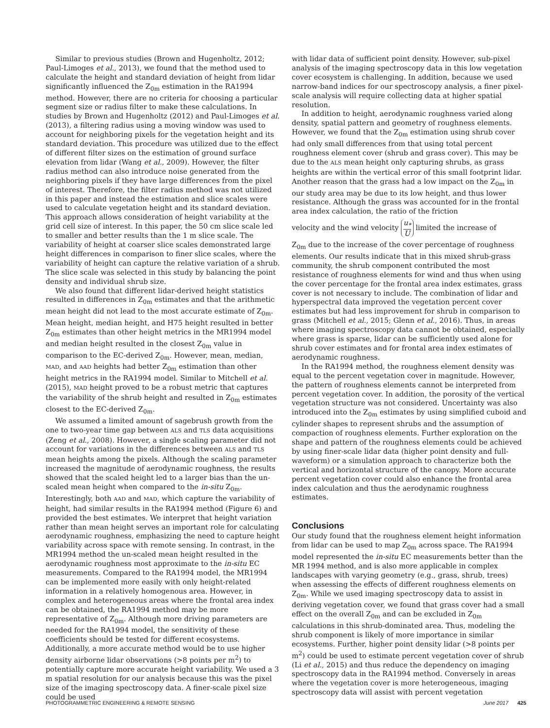Similar to previous studies (Brown and Hugenholtz, 2012; Paul-Limoges et al., 2013), we found that the method used to calculate the height and standard deviation of height from lidar significantly influenced the Z<sub>0m</sub> estimation in the RA1994 method. However, there are no criteria for choosing a particular segment size or radius filter to make these calculations. In studies by Brown and Hugenholtz (2012) and Paul-Limoges et al. (2013), a filtering radius using a moving window was used to account for neighboring pixels for the vegetation height and its standard deviation. This procedure was utilized due to the effect of different filter sizes on the estimation of ground surface elevation from lidar (Wang et al., 2009). However, the filter radius method can also introduce noise generated from the neighboring pixels if they have large differences from the pixel of interest. Therefore, the filter radius method was not utilized in this paper and instead the estimation and slice scales were used to calculate vegetation height and its standard deviation. This approach allows consideration of height variability at the grid cell size of interest. In this paper, the 50 cm slice scale led to smaller and better results than the 1 m slice scale. The variability of height at coarser slice scales demonstrated large height differences in comparison to finer slice scales, where the variability of height can capture the relative variation of a shrub. The slice scale was selected in this study by balancing the point density and individual shrub size.
We also found that different lidar-derived height statistics resulted in differences in Z<sub>0m</sub> estimates and that the arithmetic mean height did not lead to the most accurate estimate of Z<sub>0m</sub>. Mean height, median height, and H75 height resulted in better Z<sub>0m</sub> estimates than other height metrics in the MR1994 model and median height resulted in the closest Z<sub>0m</sub> value in comparison to the EC-derived Z<sub>0m</sub>. However, mean, median, MAD, and AAD heights had better Z<sub>0m</sub> estimation than other height metrics in the RA1994 model. Similar to Mitchell et al. (2015), MAD height proved to be a robust metric that captures the variability of the shrub height and resulted in Z<sub>0m</sub> estimates closest to the EC-derived Z<sub>0m</sub>.
We assumed a limited amount of sagebrush growth from the one to two-year time gap between ALS and TLS data acquisitions (Zeng et al., 2008). However, a single scaling parameter did not account for variations in the differences between ALS and TLS mean heights among the pixels. Although the scaling parameter increased the magnitude of aerodynamic roughness, the results showed that the scaled height led to a larger bias than the un-scaled mean height when compared to the in-situ Z<sub>0m</sub>. Interestingly, both AAD and MAD, which capture the variability of height, had similar results in the RA1994 method (Figure 6) and provided the best estimates. We interpret that height variation rather than mean height serves an important role for calculating aerodynamic roughness, emphasizing the need to capture height variability across space with remote sensing. In contrast, in the MR1994 method the un-scaled mean height resulted in the aerodynamic roughness most approximate to the in-situ EC measurements. Compared to the RA1994 model, the MR1994 can be implemented more easily with only height-related information in a relatively homogenous area. However, in complex and heterogeneous areas where the frontal area index can be obtained, the RA1994 method may be more representative of Z<sub>0m</sub>. Although more driving parameters are needed for the RA1994 model, the sensitivity of these coefficients should be tested for different ecosystems. Additionally, a more accurate method would be to use higher density airborne lidar observations (>8 points per m<sup>2</sup>) to potentially capture more accurate height variability. We used a 3 m spatial resolution for our analysis because this was the pixel size of the imaging spectroscopy data. A finer-scale pixel size could be used
with lidar data of sufficient point density. However, sub-pixel analysis of the imaging spectroscopy data in this low vegetation cover ecosystem is challenging. In addition, because we used narrow-band indices for our spectroscopy analysis, a finer pixel-scale analysis will require collecting data at higher spatial resolution.
In addition to height, aerodynamic roughness varied along density, spatial pattern and geometry of roughness elements. However, we found that the Z<sub>0m</sub> estimation using shrub cover had only small differences from that using total percent roughness element cover (shrub and grass cover). This may be due to the ALS mean height only capturing shrubs, as grass heights are within the vertical error of this small footprint lidar. Another reason that the grass had a low impact on the Z<sub>0m</sub> in our study area may be due to its low height, and thus lower resistance. Although the grass was accounted for in the frontal area index calculation, the ratio of the friction
velocity and the wind velocity u<sub>*</sub> U limited the increase of
Z<sub>0m</sub> due to the increase of the cover percentage of roughness elements. Our results indicate that in this mixed shrub-grass community, the shrub component contributed the most resistance of roughness elements for wind and thus when using the cover percentage for the frontal area index estimates, grass cover is not necessary to include. The combination of lidar and hyperspectral data improved the vegetation percent cover estimates but had less improvement for shrub in comparison to grass (Mitchell et al., 2015; Glenn et al., 2016). Thus, in areas where imaging spectroscopy data cannot be obtained, especially where grass is sparse, lidar can be sufficiently used alone for shrub cover estimates and for frontal area index estimates of aerodynamic roughness.
In the RA1994 method, the roughness element density was equal to the percent vegetation cover in magnitude. However, the pattern of roughness elements cannot be interpreted from percent vegetation cover. In addition, the porosity of the vertical vegetation structure was not considered. Uncertainty was also introduced into the Z<sub>0m</sub> estimates by using simplified cuboid and cylinder shapes to represent shrubs and the assumption of compaction of roughness elements. Further exploration on the shape and pattern of the roughness elements could be achieved by using finer-scale lidar data (higher point density and full-waveform) or a simulation approach to characterize both the vertical and horizontal structure of the canopy. More accurate percent vegetation cover could also enhance the frontal area index calculation and thus the aerodynamic roughness estimates.
Conclusions
Our study found that the roughness element height information from lidar can be used to map Z<sub>0m</sub> across space. The RA1994 model represented the in-situ EC measurements better than the MR 1994 method, and is also more applicable in complex landscapes with varying geometry (e.g., grass, shrub, trees) when assessing the effects of different roughness elements on Z<sub>0m</sub>. While we used imaging spectroscopy data to assist in deriving vegetation cover, we found that grass cover had a small effect on the overall Z<sub>0m</sub> and can be excluded in Z<sub>0m</sub> calculations in this shrub-dominated area. Thus, modeling the shrub component is likely of more importance in similar ecosystems. Further, higher point density lidar (>8 points per m<sup>2</sup>) could be used to estimate percent vegetation cover of shrub (Li et al., 2015) and thus reduce the dependency on imaging spectroscopy data in the RA1994 method. Conversely in areas where the vegetation cover is more heterogeneous, imaging spectroscopy data will assist with percent vegetation
PHOTOGRAMMETRIC ENGINEERING & REMOTE SENSING June 2017 425